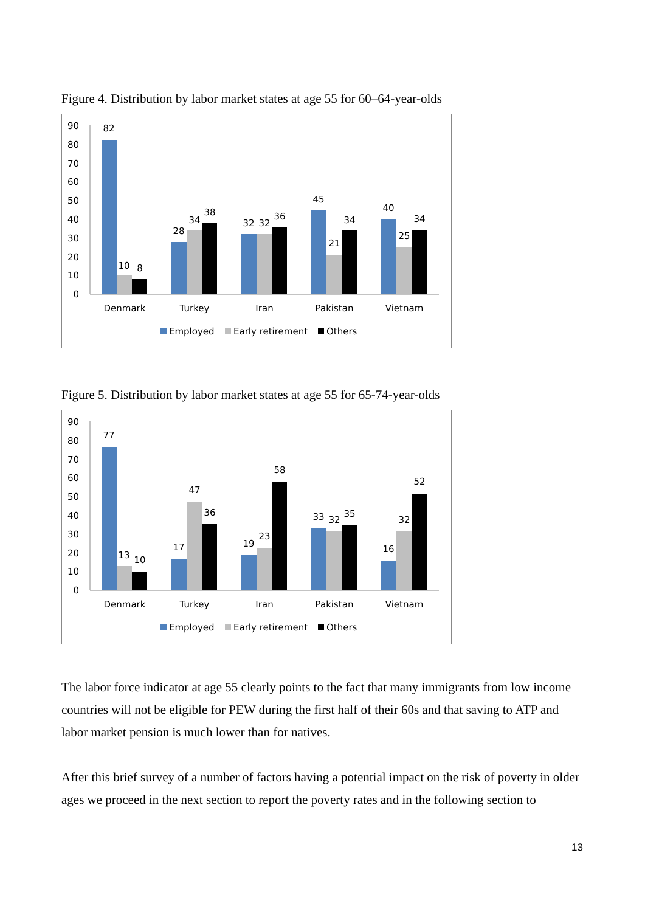Figure 4. Distribution by labor market states at age 55 for 60–64-year-olds
90
80
70
60
50
40
30
20
10
0
82
10
8
28
34
38
32
32
36
45
21
34
40
25
34
Denmark
Turkey
Iran
Pakistan
Vietnam
Employed
Early retirement
Others
Figure 5. Distribution by labor market states at age 55 for 65-74-year-olds
90
80
70
60
50
40
30
20
10
0
77
13
10
17
47
36
19
23
58
33
32
35
16
32
52
Denmark
Turkey
Iran
Pakistan
Vietnam
Employed
Early retirement
Others
The labor force indicator at age 55 clearly points to the fact that many immigrants from low income countries will not be eligible for PEW during the first half of their 60s and that saving to ATP and labor market pension is much lower than for natives.
After this brief survey of a number of factors having a potential impact on the risk of poverty in older ages we proceed in the next section to report the poverty rates and in the following section to
13